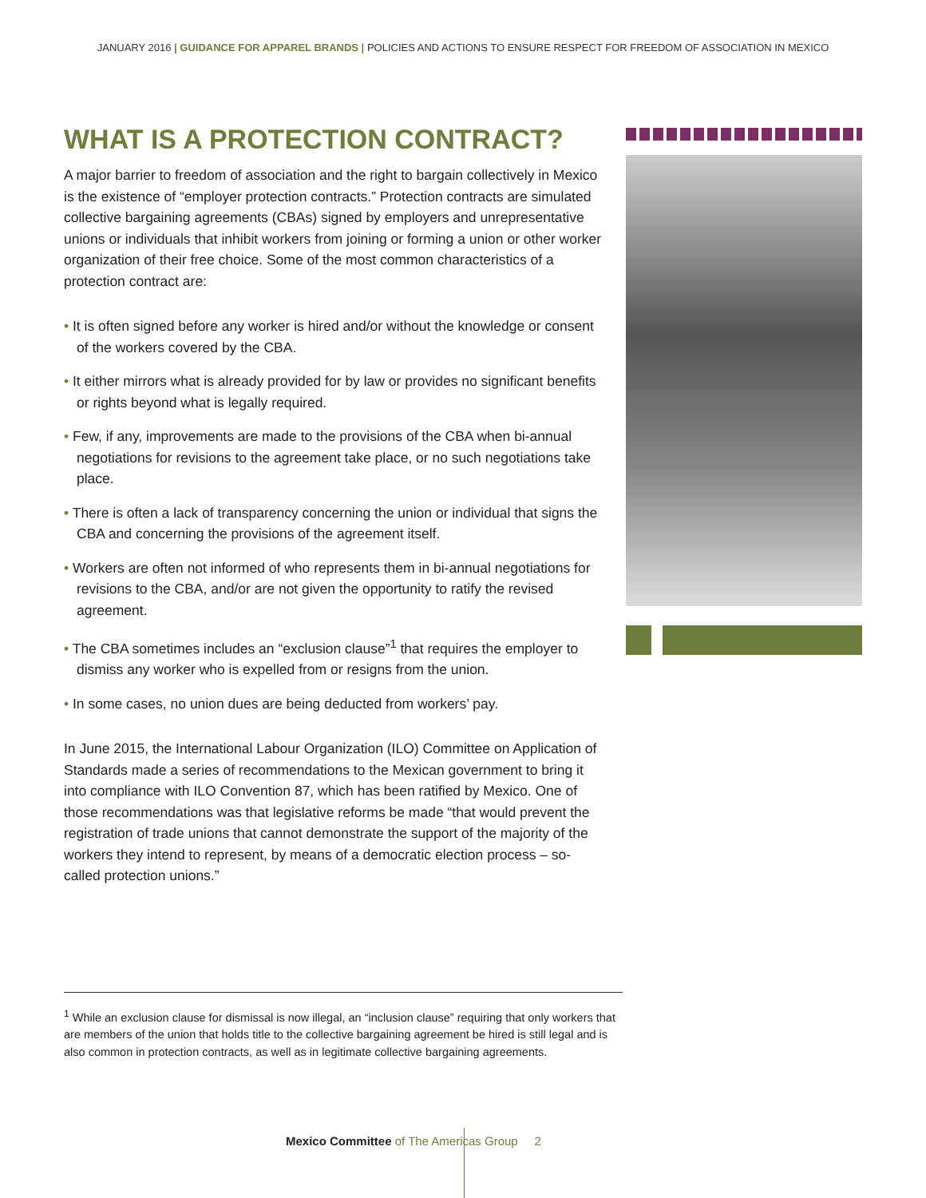JANUARY 2016 | GUIDANCE FOR APPAREL BRANDS | POLICIES AND ACTIONS TO ENSURE RESPECT FOR FREEDOM OF ASSOCIATION IN MEXICO
WHAT IS A PROTECTION CONTRACT?
A major barrier to freedom of association and the right to bargain collectively in Mexico is the existence of “employer protection contracts.” Protection contracts are simulated collective bargaining agreements (CBAs) signed by employers and unrepresentative unions or individuals that inhibit workers from joining or forming a union or other worker organization of their free choice. Some of the most common characteristics of a protection contract are:
• It is often signed before any worker is hired and/or without the knowledge or consent of the workers covered by the CBA.
• It either mirrors what is already provided for by law or provides no significant benefits or rights beyond what is legally required.
• Few, if any, improvements are made to the provisions of the CBA when bi-annual negotiations for revisions to the agreement take place, or no such negotiations take place.
• There is often a lack of transparency concerning the union or individual that signs the CBA and concerning the provisions of the agreement itself.
• Workers are often not informed of who represents them in bi-annual negotiations for revisions to the CBA, and/or are not given the opportunity to ratify the revised agreement.
• The CBA sometimes includes an “exclusion clause”<sup>1</sup> that requires the employer to dismiss any worker who is expelled from or resigns from the union.
• In some cases, no union dues are being deducted from workers’ pay.
In June 2015, the International Labour Organization (ILO) Committee on Application of Standards made a series of recommendations to the Mexican government to bring it into compliance with ILO Convention 87, which has been ratified by Mexico. One of those recommendations was that legislative reforms be made “that would prevent the registration of trade unions that cannot demonstrate the support of the majority of the workers they intend to represent, by means of a democratic election process – so-called protection unions.”
<sup>1</sup> While an exclusion clause for dismissal is now illegal, an “inclusion clause” requiring that only workers that are members of the union that holds title to the collective bargaining agreement be hired is still legal and is also common in protection contracts, as well as in legitimate collective bargaining agreements.
Mexico Committee of The Americas Group 2